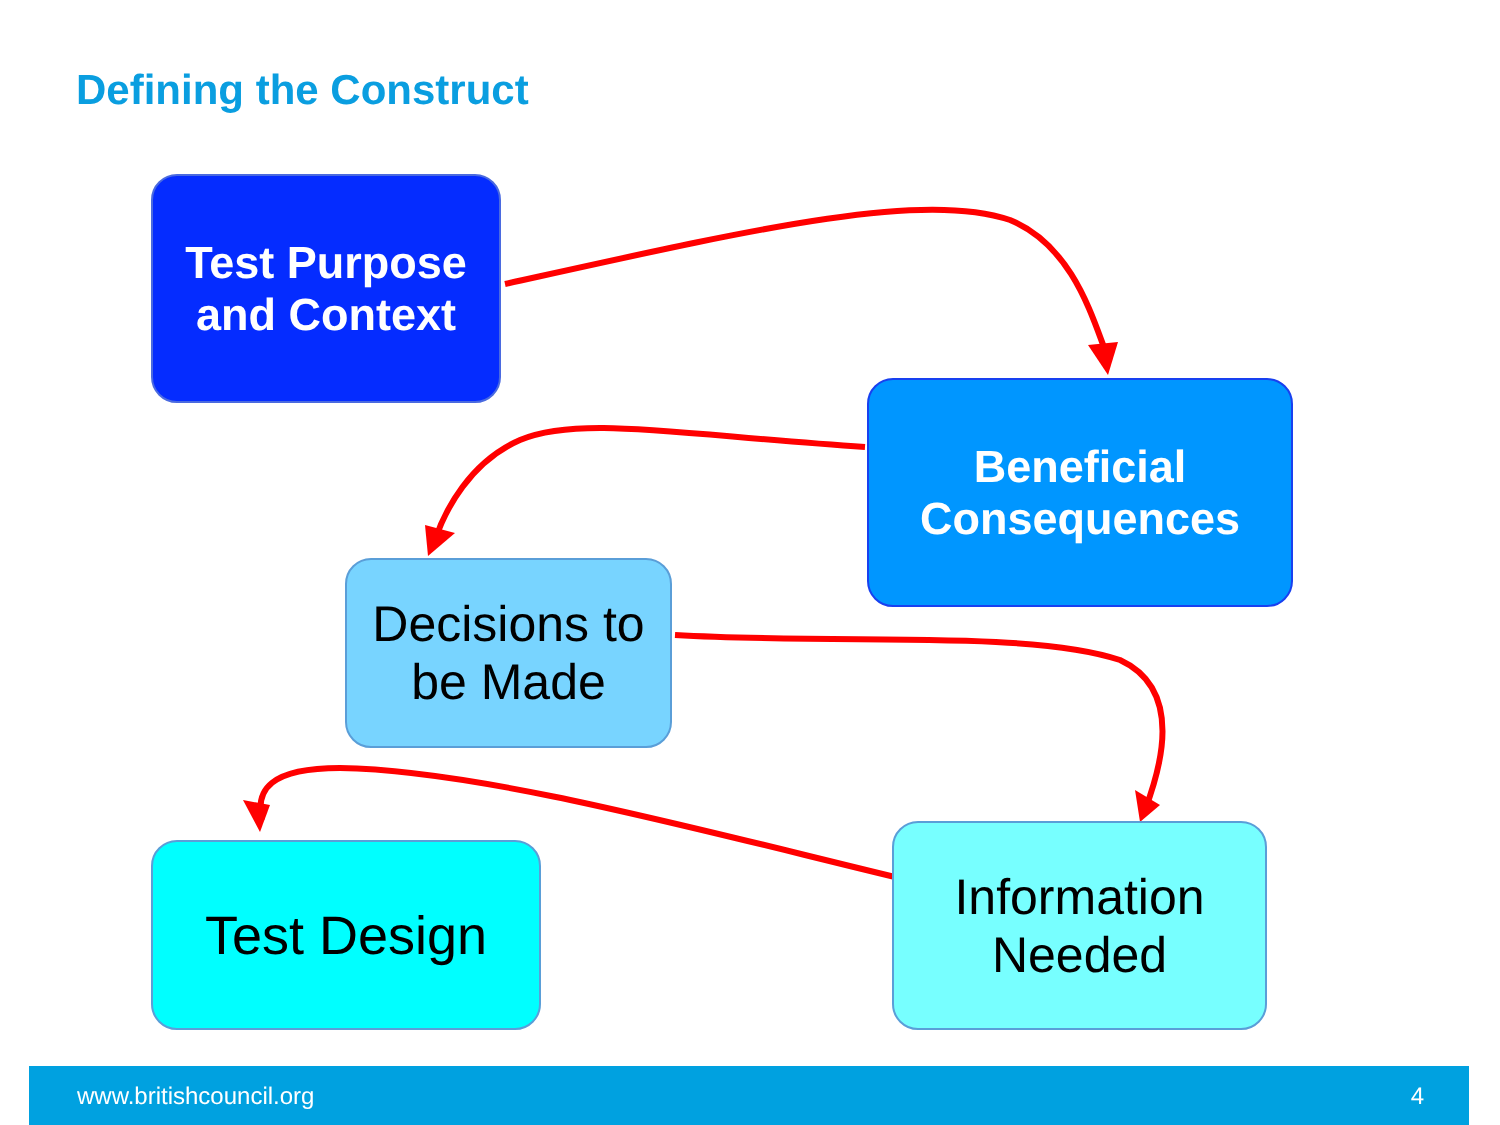Defining the Construct
Test Purpose
and Context
Beneficial
Consequences
Decisions to
be Made
Test Design
Information
Needed
www.britishcouncil.org 4